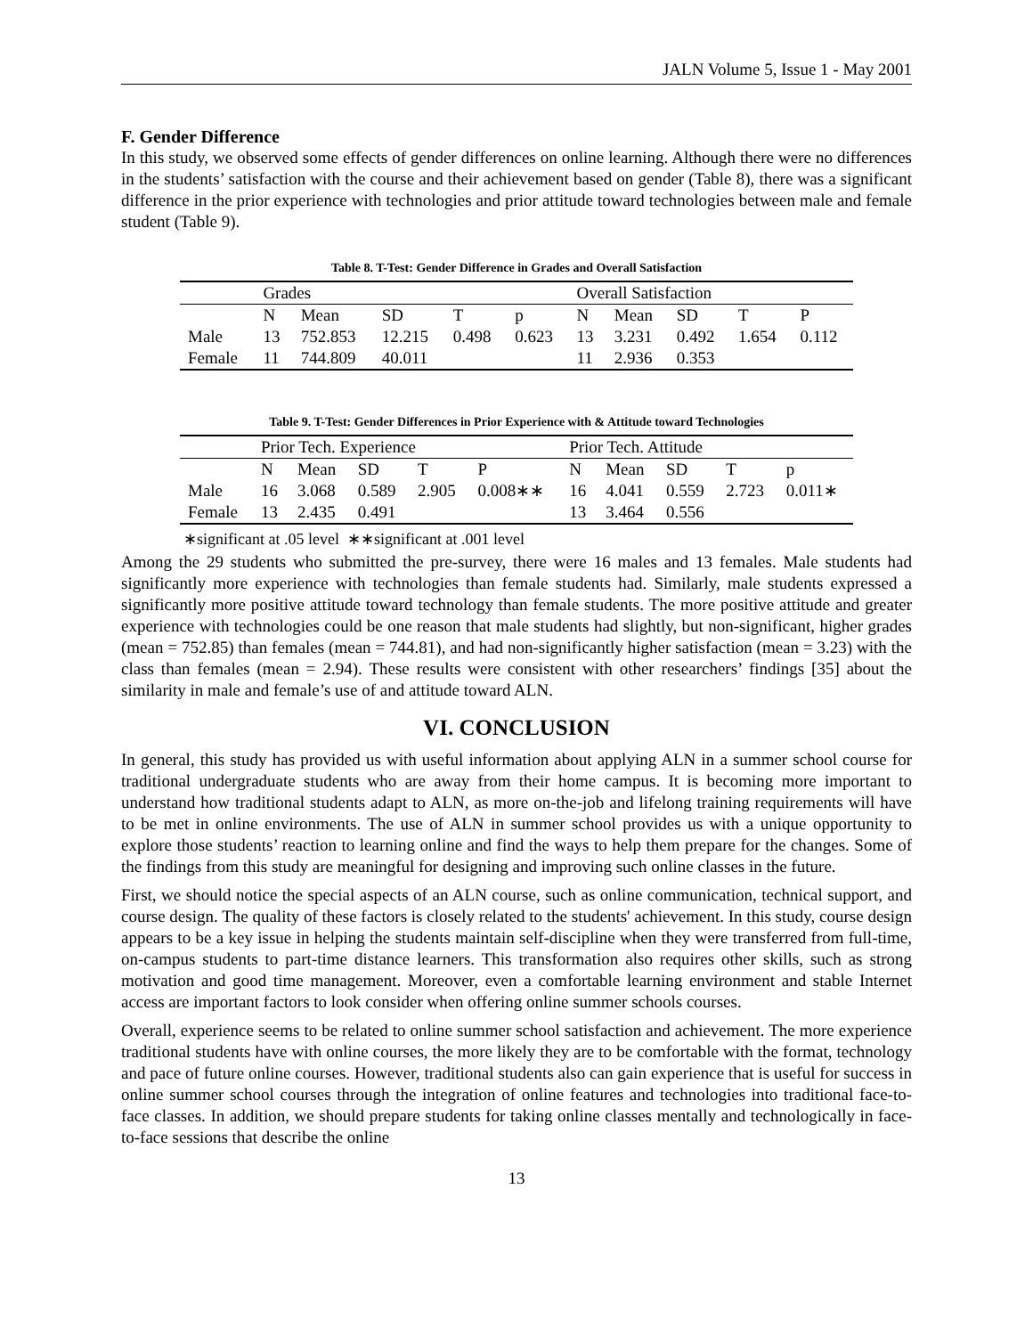JALN Volume 5, Issue 1 - May 2001
F. Gender Difference
In this study, we observed some effects of gender differences on online learning. Although there were no differences in the students’ satisfaction with the course and their achievement based on gender (Table 8), there was a significant difference in the prior experience with technologies and prior attitude toward technologies between male and female student (Table 9).
Table 8. T-Test: Gender Difference in Grades and Overall Satisfaction
| | Grades | | | | | Overall Satisfaction | | | | |
| | N | Mean | SD | T | p | N | Mean | SD | T | P |
| Male | 13 | 752.853 | 12.215 | 0.498 | 0.623 | 13 | 3.231 | 0.492 | 1.654 | 0.112 |
| Female | 11 | 744.809 | 40.011 | | | 11 | 2.936 | 0.353 | | |
Table 9. T-Test: Gender Differences in Prior Experience with & Attitude toward Technologies
| | Prior Tech. Experience | | | | | Prior Tech. Attitude | | | | |
| | N | Mean | SD | T | P | N | Mean | SD | T | p |
| Male | 16 | 3.068 | 0.589 | 2.905 | 0.008∗∗ | 16 | 4.041 | 0.559 | 2.723 | 0.011∗ |
| Female | 13 | 2.435 | 0.491 | | | 13 | 3.464 | 0.556 | | |
∗significant at .05 level ∗∗significant at .001 level
Among the 29 students who submitted the pre-survey, there were 16 males and 13 females. Male students had significantly more experience with technologies than female students had. Similarly, male students expressed a significantly more positive attitude toward technology than female students. The more positive attitude and greater experience with technologies could be one reason that male students had slightly, but non-significant, higher grades (mean = 752.85) than females (mean = 744.81), and had non-significantly higher satisfaction (mean = 3.23) with the class than females (mean = 2.94). These results were consistent with other researchers’ findings [35] about the similarity in male and female’s use of and attitude toward ALN.
VI. CONCLUSION
In general, this study has provided us with useful information about applying ALN in a summer school course for traditional undergraduate students who are away from their home campus. It is becoming more important to understand how traditional students adapt to ALN, as more on-the-job and lifelong training requirements will have to be met in online environments. The use of ALN in summer school provides us with a unique opportunity to explore those students’ reaction to learning online and find the ways to help them prepare for the changes. Some of the findings from this study are meaningful for designing and improving such online classes in the future.
First, we should notice the special aspects of an ALN course, such as online communication, technical support, and course design. The quality of these factors is closely related to the students' achievement. In this study, course design appears to be a key issue in helping the students maintain self-discipline when they were transferred from full-time, on-campus students to part-time distance learners. This transformation also requires other skills, such as strong motivation and good time management. Moreover, even a comfortable learning environment and stable Internet access are important factors to look consider when offering online summer schools courses.
Overall, experience seems to be related to online summer school satisfaction and achievement. The more experience traditional students have with online courses, the more likely they are to be comfortable with the format, technology and pace of future online courses. However, traditional students also can gain experience that is useful for success in online summer school courses through the integration of online features and technologies into traditional face-to-face classes. In addition, we should prepare students for taking online classes mentally and technologically in face-to-face sessions that describe the online
13